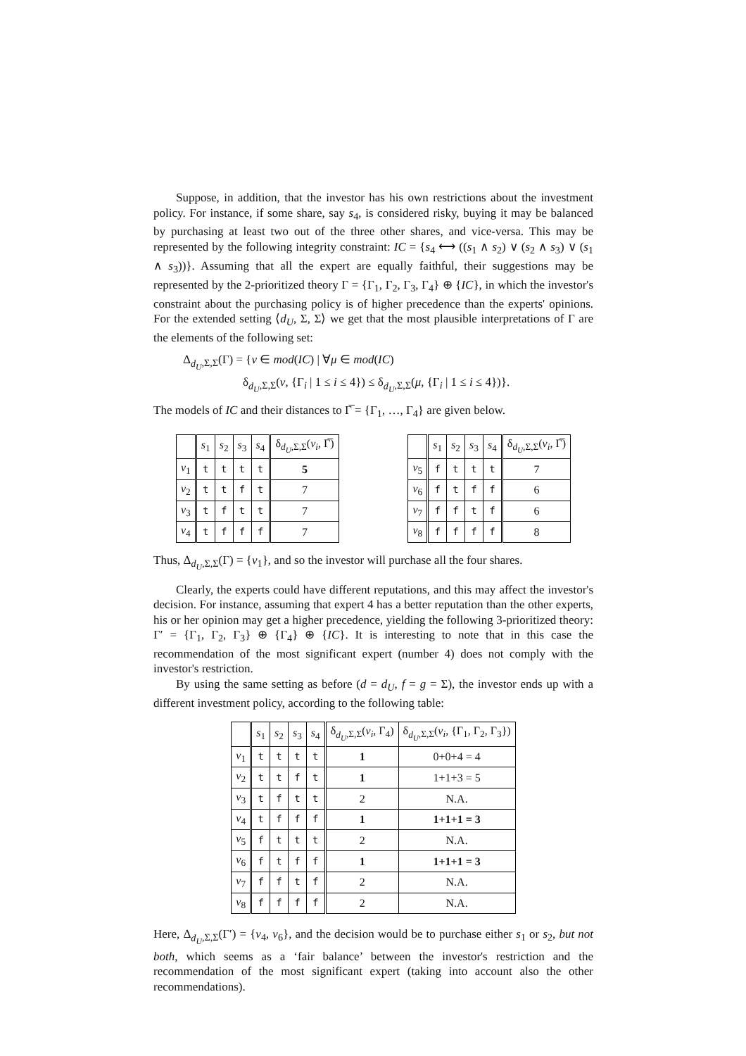Suppose, in addition, that the investor has his own restrictions about the investment policy. For instance, if some share, say s<sub>4</sub>, is considered risky, buying it may be balanced by purchasing at least two out of the three other shares, and vice-versa. This may be represented by the following integrity constraint: IC = {s<sub>4</sub> ⟷ ((s<sub>1</sub> ∧ s<sub>2</sub>) ∨ (s<sub>2</sub> ∧ s<sub>3</sub>) ∨ (s<sub>1</sub> ∧ s<sub>3</sub>))}. Assuming that all the expert are equally faithful, their suggestions may be represented by the 2-prioritized theory Γ = {Γ<sub>1</sub>, Γ<sub>2</sub>, Γ<sub>3</sub>, Γ<sub>4</sub>} ⊕ {IC}, in which the investor's constraint about the purchasing policy is of higher precedence than the experts' opinions. For the extended setting ⟨d<sub>U</sub>, Σ, Σ⟩ we get that the most plausible interpretations of Γ are the elements of the following set:
Δ<sub>d<sub>U</sub>,Σ,Σ</sub>(Γ) = {ν ∈ mod(IC) | ∀μ ∈ mod(IC)
δ<sub>d<sub>U</sub>,Σ,Σ</sub>(ν, {Γ<sub>i</sub> | 1 ≤ i ≤ 4}) ≤ δ<sub>d<sub>U</sub>,Σ,Σ</sub>(μ, {Γ<sub>i</sub> | 1 ≤ i ≤ 4})}.
The models of IC and their distances to Γ̅ = {Γ<sub>1</sub>, …, Γ<sub>4</sub>} are given below.
| | s<sub>1</sub> | s<sub>2</sub> | s<sub>3</sub> | s<sub>4</sub> | δ<sub>d<sub>U</sub>,Σ,Σ</sub>( ν<sub>i</sub> , Γ̅) |
| --- | --- | --- | --- | --- | --- |
| ν<sub>1</sub> | t | t | t | t | 5 |
| ν<sub>2</sub> | t | t | f | t | 7 |
| ν<sub>3</sub> | t | f | t | t | 7 |
| ν<sub>4</sub> | t | f | f | f | 7 |
| | s<sub>1</sub> | s<sub>2</sub> | s<sub>3</sub> | s<sub>4</sub> | δ<sub>d<sub>U</sub>,Σ,Σ</sub>( ν<sub>i</sub> , Γ̅) |
| --- | --- | --- | --- | --- | --- |
| ν<sub>5</sub> | f | t | t | t | 7 |
| ν<sub>6</sub> | f | t | f | f | 6 |
| ν<sub>7</sub> | f | f | t | f | 6 |
| ν<sub>8</sub> | f | f | f | f | 8 |
Thus, Δ<sub>d<sub>U</sub>,Σ,Σ</sub>(Γ) = {ν<sub>1</sub>}, and so the investor will purchase all the four shares.
Clearly, the experts could have different reputations, and this may affect the investor's decision. For instance, assuming that expert 4 has a better reputation than the other experts, his or her opinion may get a higher precedence, yielding the following 3-prioritized theory: Γ′ = {Γ<sub>1</sub>, Γ<sub>2</sub>, Γ<sub>3</sub>} ⊕ {Γ<sub>4</sub>} ⊕ {IC}. It is interesting to note that in this case the recommendation of the most significant expert (number 4) does not comply with the investor's restriction.
By using the same setting as before (d = d<sub>U</sub>, f = g = Σ), the investor ends up with a different investment policy, according to the following table:
| | s<sub>1</sub> | s<sub>2</sub> | s<sub>3</sub> | s<sub>4</sub> | δ<sub>d<sub>U</sub>,Σ,Σ</sub>( ν<sub>i</sub> , Γ<sub>4</sub>) | δ<sub>d<sub>U</sub>,Σ,Σ</sub>( ν<sub>i</sub> , {Γ<sub>1</sub>, Γ<sub>2</sub>, Γ<sub>3</sub>}) |
| --- | --- | --- | --- | --- | --- | --- |
| ν<sub>1</sub> | t | t | t | t | 1 | 0+0+4 = 4 |
| ν<sub>2</sub> | t | t | f | t | 1 | 1+1+3 = 5 |
| ν<sub>3</sub> | t | f | t | t | 2 | N.A. |
| ν<sub>4</sub> | t | f | f | f | 1 | 1+1+1 = 3 |
| ν<sub>5</sub> | f | t | t | t | 2 | N.A. |
| ν<sub>6</sub> | f | t | f | f | 1 | 1+1+1 = 3 |
| ν<sub>7</sub> | f | f | t | f | 2 | N.A. |
| ν<sub>8</sub> | f | f | f | f | 2 | N.A. |
Here, Δ<sub>d<sub>U</sub>,Σ,Σ</sub>(Γ′) = {ν<sub>4</sub>, ν<sub>6</sub>}, and the decision would be to purchase either s<sub>1</sub> or s<sub>2</sub>, but not both, which seems as a ‘fair balance’ between the investor's restriction and the recommendation of the most significant expert (taking into account also the other recommendations).